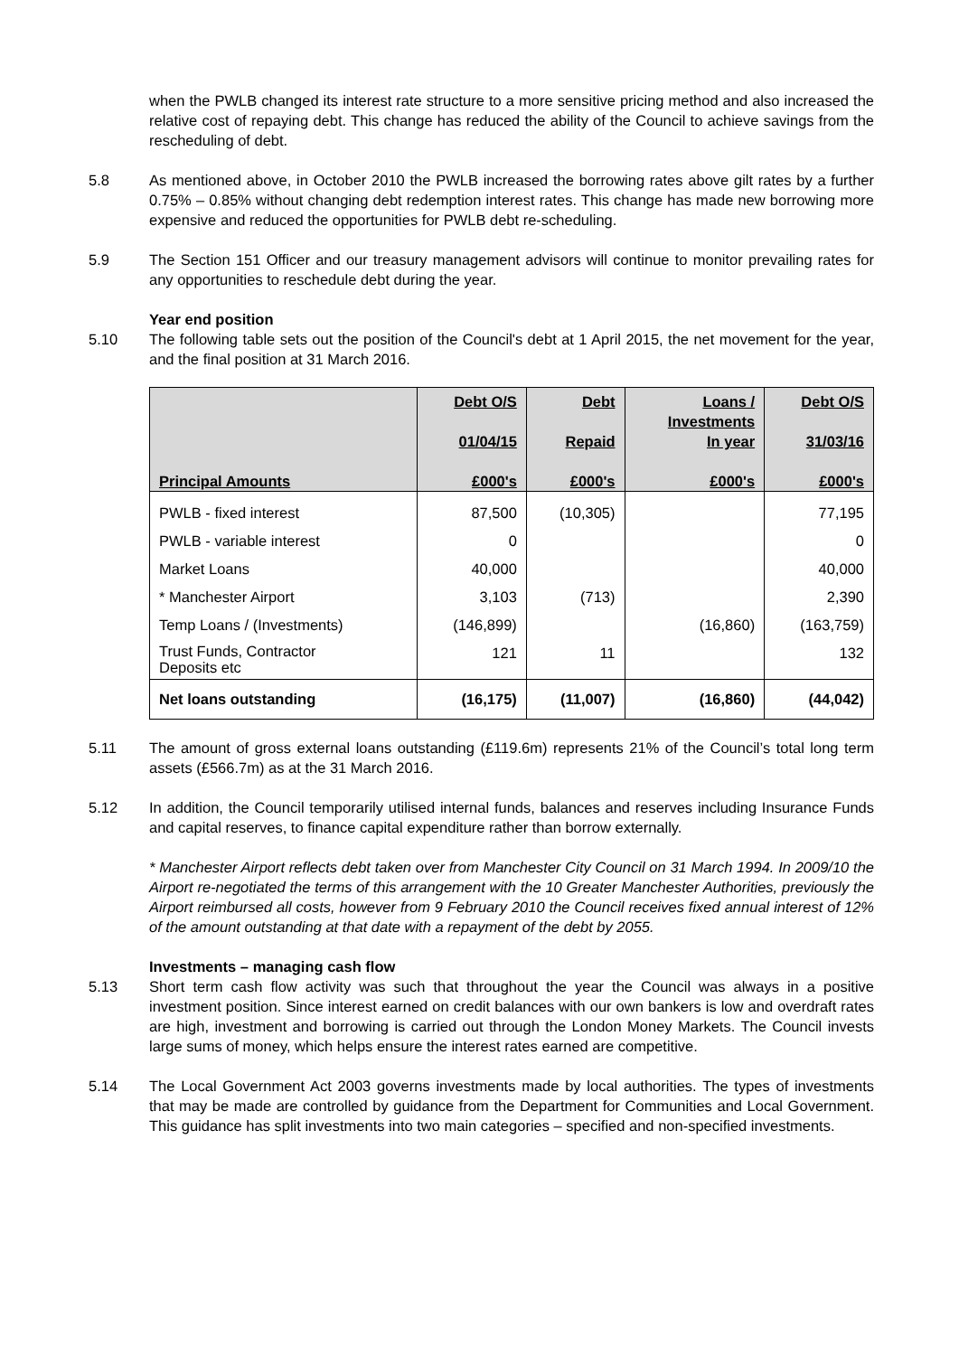when the PWLB changed its interest rate structure to a more sensitive pricing method and also increased the relative cost of repaying debt. This change has reduced the ability of the Council to achieve savings from the rescheduling of debt.
5.8 As mentioned above, in October 2010 the PWLB increased the borrowing rates above gilt rates by a further 0.75% – 0.85% without changing debt redemption interest rates. This change has made new borrowing more expensive and reduced the opportunities for PWLB debt re-scheduling.
5.9 The Section 151 Officer and our treasury management advisors will continue to monitor prevailing rates for any opportunities to reschedule debt during the year.
Year end position
5.10 The following table sets out the position of the Council's debt at 1 April 2015, the net movement for the year, and the final position at 31 March 2016.
| Principal Amounts | Debt O/S 01/04/15 £000's | Debt Repaid £000's | Loans / Investments In year £000's | Debt O/S 31/03/16 £000's |
| --- | --- | --- | --- | --- |
| PWLB - fixed interest | 87,500 | (10,305) | | 77,195 |
| PWLB - variable interest | 0 | | | 0 |
| Market Loans | 40,000 | | | 40,000 |
| * Manchester Airport | 3,103 | (713) | | 2,390 |
| Temp Loans / (Investments) | (146,899) | | (16,860) | (163,759) |
| Trust Funds, Contractor Deposits etc | 121 | 11 | | 132 |
| Net loans outstanding | (16,175) | (11,007) | (16,860) | (44,042) |
5.11 The amount of gross external loans outstanding (£119.6m) represents 21% of the Council’s total long term assets (£566.7m) as at the 31 March 2016.
5.12 In addition, the Council temporarily utilised internal funds, balances and reserves including Insurance Funds and capital reserves, to finance capital expenditure rather than borrow externally.
* Manchester Airport reflects debt taken over from Manchester City Council on 31 March 1994. In 2009/10 the Airport re-negotiated the terms of this arrangement with the 10 Greater Manchester Authorities, previously the Airport reimbursed all costs, however from 9 February 2010 the Council receives fixed annual interest of 12% of the amount outstanding at that date with a repayment of the debt by 2055.
Investments – managing cash flow
5.13 Short term cash flow activity was such that throughout the year the Council was always in a positive investment position. Since interest earned on credit balances with our own bankers is low and overdraft rates are high, investment and borrowing is carried out through the London Money Markets. The Council invests large sums of money, which helps ensure the interest rates earned are competitive.
5.14 The Local Government Act 2003 governs investments made by local authorities. The types of investments that may be made are controlled by guidance from the Department for Communities and Local Government. This guidance has split investments into two main categories – specified and non-specified investments.